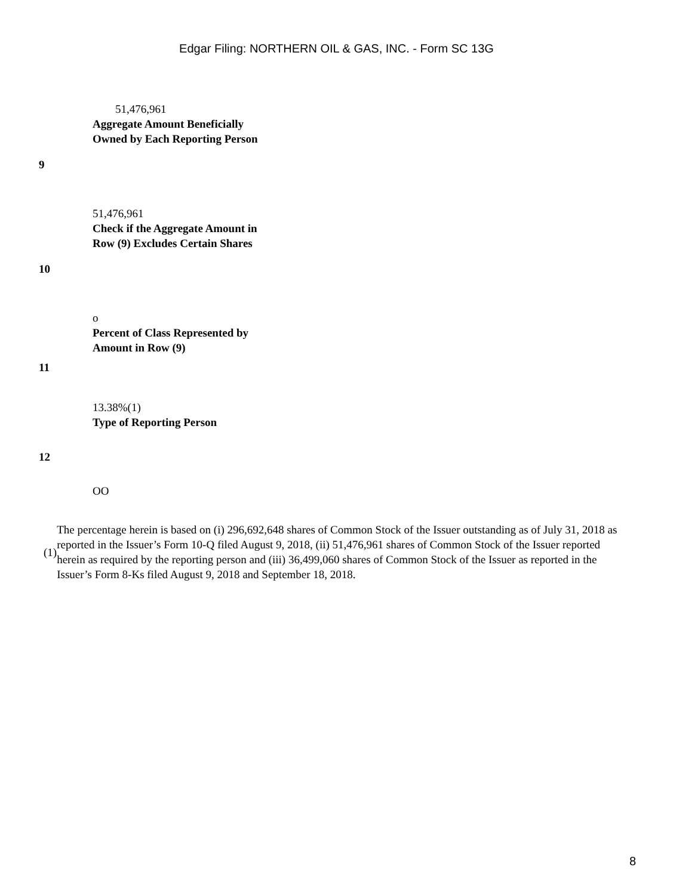Edgar Filing: NORTHERN OIL & GAS, INC. - Form SC 13G
51,476,961
Aggregate Amount Beneficially Owned by Each Reporting Person
9
51,476,961
Check if the Aggregate Amount in Row (9) Excludes Certain Shares
10
o
Percent of Class Represented by Amount in Row (9)
11
13.38%(1)
Type of Reporting Person
12
OO
(1)
The percentage herein is based on (i) 296,692,648 shares of Common Stock of the Issuer outstanding as of July 31, 2018 as reported in the Issuer’s Form 10-Q filed August 9, 2018, (ii) 51,476,961 shares of Common Stock of the Issuer reported herein as required by the reporting person and (iii) 36,499,060 shares of Common Stock of the Issuer as reported in the Issuer’s Form 8-Ks filed August 9, 2018 and September 18, 2018.
8